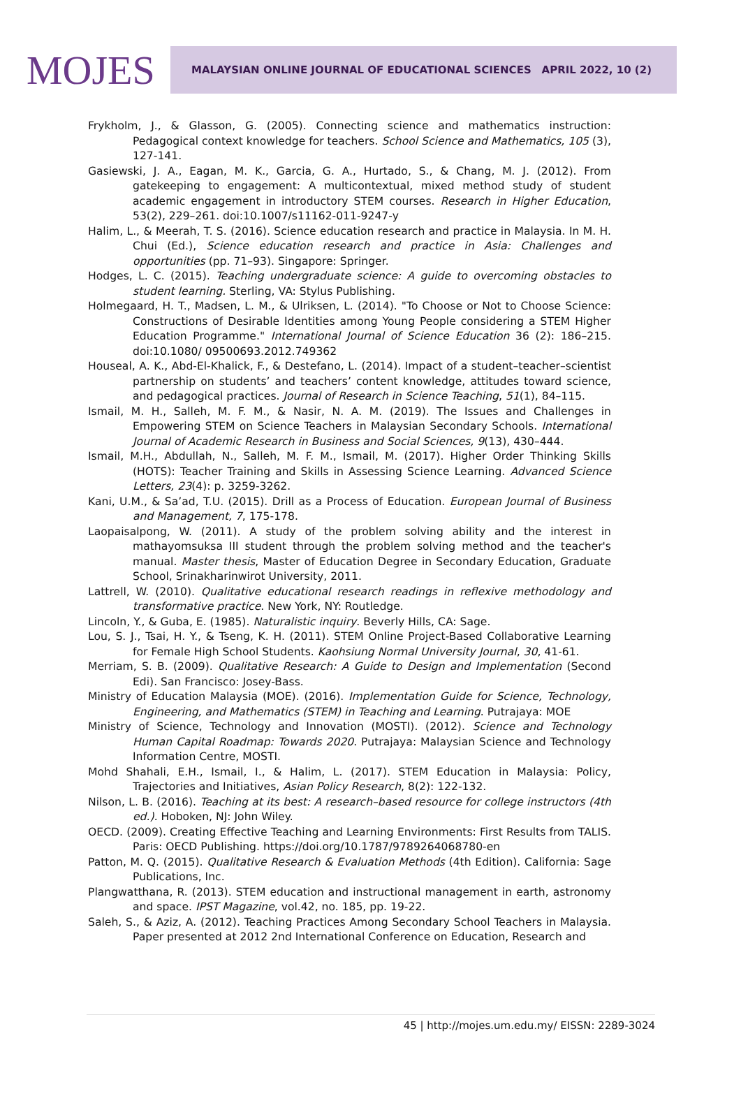MOJES
MALAYSIAN ONLINE JOURNAL OF EDUCATIONAL SCIENCES APRIL 2022, 10 (2)
Frykholm, J., & Glasson, G. (2005). Connecting science and mathematics instruction: Pedagogical context knowledge for teachers. School Science and Mathematics, 105 (3), 127-141.
Gasiewski, J. A., Eagan, M. K., Garcia, G. A., Hurtado, S., & Chang, M. J. (2012). From gatekeeping to engagement: A multicontextual, mixed method study of student academic engagement in introductory STEM courses. Research in Higher Education, 53(2), 229–261. doi:10.1007/s11162-011-9247-y
Halim, L., & Meerah, T. S. (2016). Science education research and practice in Malaysia. In M. H. Chui (Ed.), Science education research and practice in Asia: Challenges and opportunities (pp. 71–93). Singapore: Springer.
Hodges, L. C. (2015). Teaching undergraduate science: A guide to overcoming obstacles to student learning. Sterling, VA: Stylus Publishing.
Holmegaard, H. T., Madsen, L. M., & Ulriksen, L. (2014). "To Choose or Not to Choose Science: Constructions of Desirable Identities among Young People considering a STEM Higher Education Programme." International Journal of Science Education 36 (2): 186–215. doi:10.1080/ 09500693.2012.749362
Houseal, A. K., Abd-El-Khalick, F., & Destefano, L. (2014). Impact of a student–teacher–scientist partnership on students’ and teachers’ content knowledge, attitudes toward science, and pedagogical practices. Journal of Research in Science Teaching, 51(1), 84–115.
Ismail, M. H., Salleh, M. F. M., & Nasir, N. A. M. (2019). The Issues and Challenges in Empowering STEM on Science Teachers in Malaysian Secondary Schools. International Journal of Academic Research in Business and Social Sciences, 9(13), 430–444.
Ismail, M.H., Abdullah, N., Salleh, M. F. M., Ismail, M. (2017). Higher Order Thinking Skills (HOTS): Teacher Training and Skills in Assessing Science Learning. Advanced Science Letters, 23(4): p. 3259-3262.
Kani, U.M., & Sa’ad, T.U. (2015). Drill as a Process of Education. European Journal of Business and Management, 7, 175-178.
Laopaisalpong, W. (2011). A study of the problem solving ability and the interest in mathayomsuksa III student through the problem solving method and the teacher's manual. Master thesis, Master of Education Degree in Secondary Education, Graduate School, Srinakharinwirot University, 2011.
Lattrell, W. (2010). Qualitative educational research readings in reflexive methodology and transformative practice. New York, NY: Routledge.
Lincoln, Y., & Guba, E. (1985). Naturalistic inquiry. Beverly Hills, CA: Sage.
Lou, S. J., Tsai, H. Y., & Tseng, K. H. (2011). STEM Online Project-Based Collaborative Learning for Female High School Students. Kaohsiung Normal University Journal, 30, 41-61.
Merriam, S. B. (2009). Qualitative Research: A Guide to Design and Implementation (Second Edi). San Francisco: Josey-Bass.
Ministry of Education Malaysia (MOE). (2016). Implementation Guide for Science, Technology, Engineering, and Mathematics (STEM) in Teaching and Learning. Putrajaya: MOE
Ministry of Science, Technology and Innovation (MOSTI). (2012). Science and Technology Human Capital Roadmap: Towards 2020. Putrajaya: Malaysian Science and Technology Information Centre, MOSTI.
Mohd Shahali, E.H., Ismail, I., & Halim, L. (2017). STEM Education in Malaysia: Policy, Trajectories and Initiatives, Asian Policy Research, 8(2): 122-132.
Nilson, L. B. (2016). Teaching at its best: A research–based resource for college instructors (4th ed.). Hoboken, NJ: John Wiley.
OECD. (2009). Creating Effective Teaching and Learning Environments: First Results from TALIS. Paris: OECD Publishing. https://doi.org/10.1787/9789264068780-en
Patton, M. Q. (2015). Qualitative Research & Evaluation Methods (4th Edition). California: Sage Publications, Inc.
Plangwatthana, R. (2013). STEM education and instructional management in earth, astronomy and space. IPST Magazine, vol.42, no. 185, pp. 19-22.
Saleh, S., & Aziz, A. (2012). Teaching Practices Among Secondary School Teachers in Malaysia. Paper presented at 2012 2nd International Conference on Education, Research and
45 | http://mojes.um.edu.my/ EISSN: 2289-3024